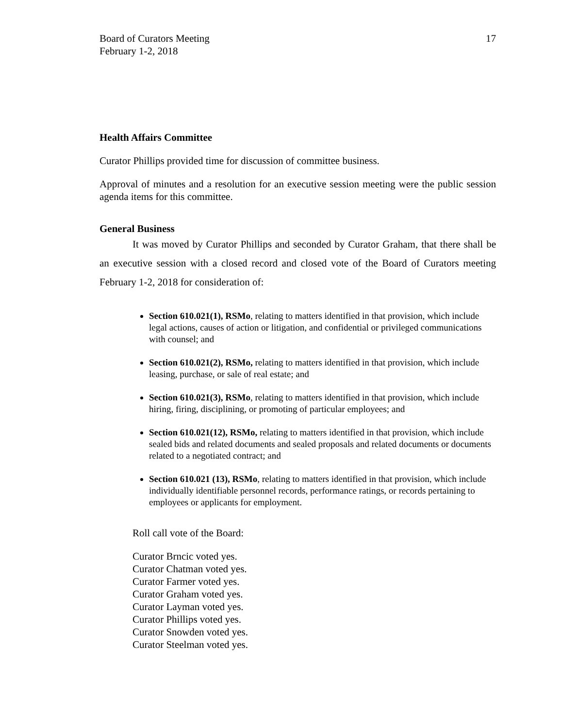Board of Curators Meeting
February 1-2, 2018
17
Health Affairs Committee
Curator Phillips provided time for discussion of committee business.
Approval of minutes and a resolution for an executive session meeting were the public session agenda items for this committee.
General Business
It was moved by Curator Phillips and seconded by Curator Graham, that there shall be an executive session with a closed record and closed vote of the Board of Curators meeting February 1-2, 2018 for consideration of:
Section 610.021(1), RSMo, relating to matters identified in that provision, which include legal actions, causes of action or litigation, and confidential or privileged communications with counsel; and
Section 610.021(2), RSMo, relating to matters identified in that provision, which include leasing, purchase, or sale of real estate; and
Section 610.021(3), RSMo, relating to matters identified in that provision, which include hiring, firing, disciplining, or promoting of particular employees; and
Section 610.021(12), RSMo, relating to matters identified in that provision, which include sealed bids and related documents and sealed proposals and related documents or documents related to a negotiated contract; and
Section 610.021 (13), RSMo, relating to matters identified in that provision, which include individually identifiable personnel records, performance ratings, or records pertaining to employees or applicants for employment.
Roll call vote of the Board:
Curator Brncic voted yes.
Curator Chatman voted yes.
Curator Farmer voted yes.
Curator Graham voted yes.
Curator Layman voted yes.
Curator Phillips voted yes.
Curator Snowden voted yes.
Curator Steelman voted yes.